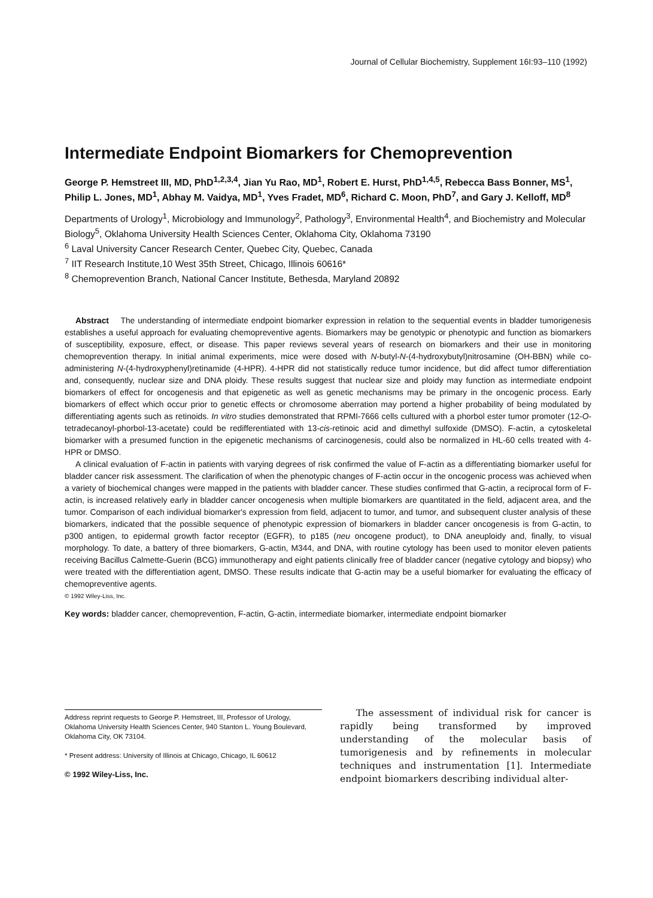Journal of Cellular Biochemistry, Supplement 16I:93–110 (1992)
Intermediate Endpoint Biomarkers for Chemoprevention
George P. Hemstreet III, MD, PhD<sup>1,2,3,4</sup>, Jian Yu Rao, MD<sup>1</sup>, Robert E. Hurst, PhD<sup>1,4,5</sup>, Rebecca Bass Bonner, MS<sup>1</sup>, Philip L. Jones, MD<sup>1</sup>, Abhay M. Vaidya, MD<sup>1</sup>, Yves Fradet, MD<sup>6</sup>, Richard C. Moon, PhD<sup>7</sup>, and Gary J. Kelloff, MD<sup>8</sup>
Departments of Urology<sup>1</sup>, Microbiology and Immunology<sup>2</sup>, Pathology<sup>3</sup>, Environmental Health<sup>4</sup>, and Biochemistry and Molecular Biology<sup>5</sup>, Oklahoma University Health Sciences Center, Oklahoma City, Oklahoma 73190
<sup>6</sup> Laval University Cancer Research Center, Quebec City, Quebec, Canada
<sup>7</sup> IIT Research Institute,10 West 35th Street, Chicago, Illinois 60616*
<sup>8</sup> Chemoprevention Branch, National Cancer Institute, Bethesda, Maryland 20892
Abstract The understanding of intermediate endpoint biomarker expression in relation to the sequential events in bladder tumorigenesis establishes a useful approach for evaluating chemopreventive agents. Biomarkers may be genotypic or phenotypic and function as biomarkers of susceptibility, exposure, effect, or disease. This paper reviews several years of research on biomarkers and their use in monitoring chemoprevention therapy. In initial animal experiments, mice were dosed with N-butyl-N-(4-hydroxybutyl)nitrosamine (OH-BBN) while co-administering N-(4-hydroxyphenyl)retinamide (4-HPR). 4-HPR did not statistically reduce tumor incidence, but did affect tumor differentiation and, consequently, nuclear size and DNA ploidy. These results suggest that nuclear size and ploidy may function as intermediate endpoint biomarkers of effect for oncogenesis and that epigenetic as well as genetic mechanisms may be primary in the oncogenic process. Early biomarkers of effect which occur prior to genetic effects or chromosome aberration may portend a higher probability of being modulated by differentiating agents such as retinoids. In vitro studies demonstrated that RPMI-7666 cells cultured with a phorbol ester tumor promoter (12-O-tetradecanoyl-phorbol-13-acetate) could be redifferentiated with 13-cis-retinoic acid and dimethyl sulfoxide (DMSO). F-actin, a cytoskeletal biomarker with a presumed function in the epigenetic mechanisms of carcinogenesis, could also be normalized in HL-60 cells treated with 4-HPR or DMSO.
A clinical evaluation of F-actin in patients with varying degrees of risk confirmed the value of F-actin as a differentiating biomarker useful for bladder cancer risk assessment. The clarification of when the phenotypic changes of F-actin occur in the oncogenic process was achieved when a variety of biochemical changes were mapped in the patients with bladder cancer. These studies confirmed that G-actin, a reciprocal form of F-actin, is increased relatively early in bladder cancer oncogenesis when multiple biomarkers are quantitated in the field, adjacent area, and the tumor. Comparison of each individual biomarker's expression from field, adjacent to tumor, and tumor, and subsequent cluster analysis of these biomarkers, indicated that the possible sequence of phenotypic expression of biomarkers in bladder cancer oncogenesis is from G-actin, to p300 antigen, to epidermal growth factor receptor (EGFR), to p185 (neu oncogene product), to DNA aneuploidy and, finally, to visual morphology. To date, a battery of three biomarkers, G-actin, M344, and DNA, with routine cytology has been used to monitor eleven patients receiving Bacillus Calmette-Guerin (BCG) immunotherapy and eight patients clinically free of bladder cancer (negative cytology and biopsy) who were treated with the differentiation agent, DMSO. These results indicate that G-actin may be a useful biomarker for evaluating the efficacy of chemopreventive agents.
© 1992 Wiley-Liss, Inc.
Key words: bladder cancer, chemoprevention, F-actin, G-actin, intermediate biomarker, intermediate endpoint biomarker
Address reprint requests to George P. Hemstreet, III, Professor of Urology, Oklahoma University Health Sciences Center, 940 Stanton L. Young Boulevard, Oklahoma City, OK 73104.
* Present address: University of Illinois at Chicago, Chicago, IL 60612
© 1992 Wiley-Liss, Inc.
The assessment of individual risk for cancer is rapidly being transformed by improved understanding of the molecular basis of tumorigenesis and by refinements in molecular techniques and instrumentation [1]. Intermediate endpoint biomarkers describing individual alter-